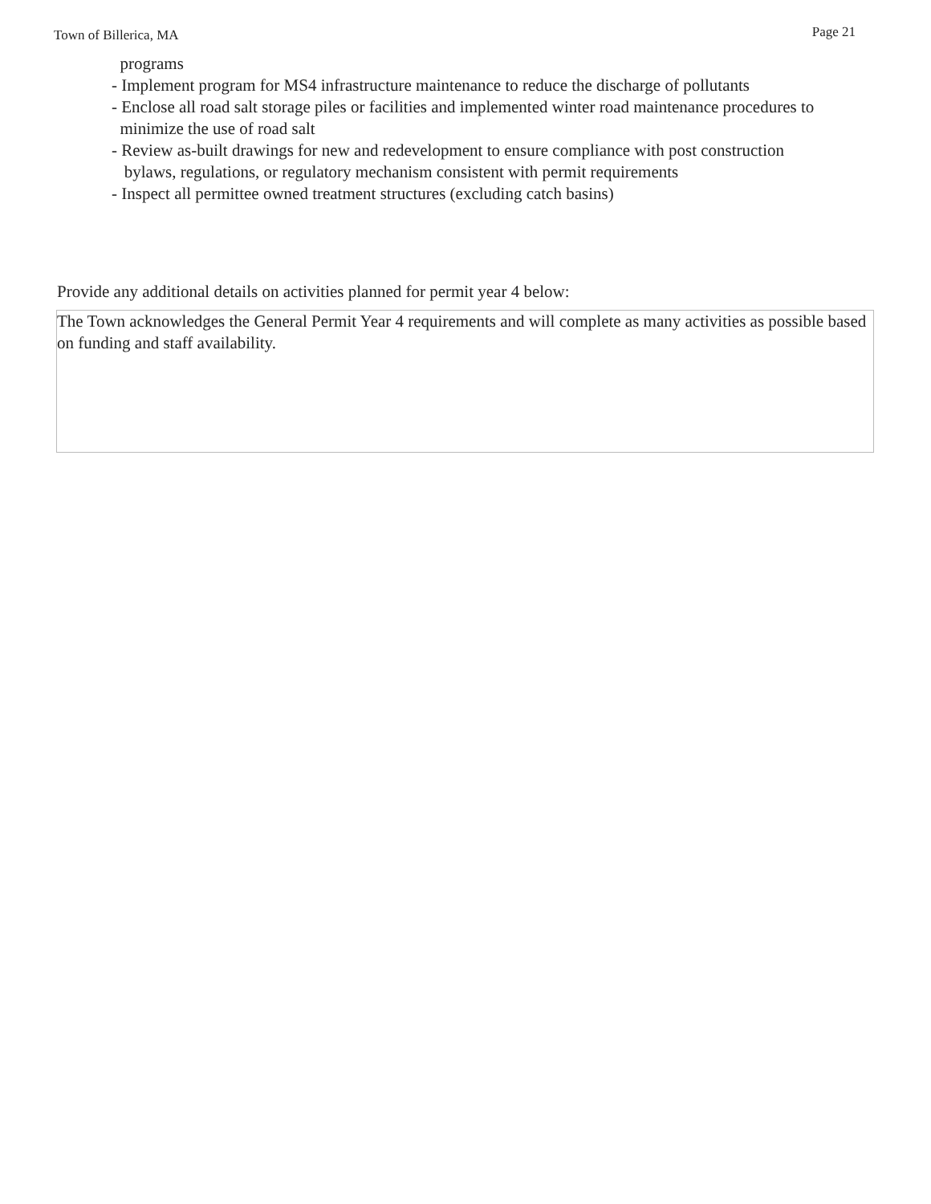Town of Billerica, MA Page 21
programs
- Implement program for MS4 infrastructure maintenance to reduce the discharge of pollutants
- Enclose all road salt storage piles or facilities and implemented winter road maintenance procedures to
minimize the use of road salt
- Review as-built drawings for new and redevelopment to ensure compliance with post construction
bylaws, regulations, or regulatory mechanism consistent with permit requirements
- Inspect all permittee owned treatment structures (excluding catch basins)
Provide any additional details on activities planned for permit year 4 below:
The Town acknowledges the General Permit Year 4 requirements and will complete as many activities as possible based on funding and staff availability.